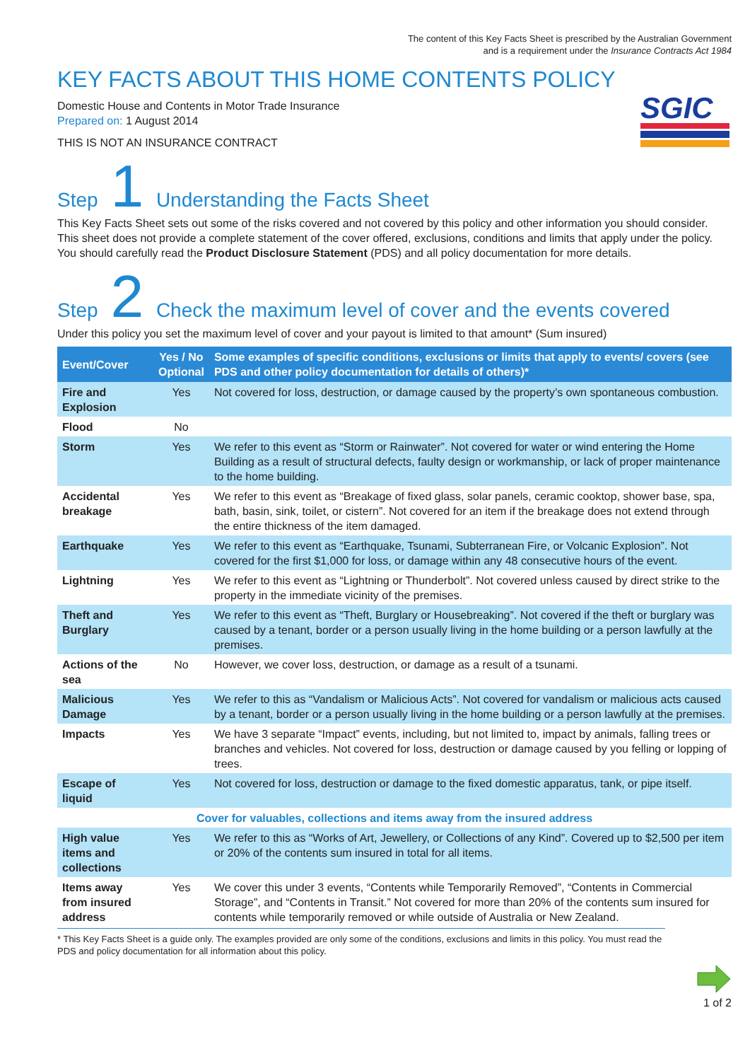The content of this Key Facts Sheet is prescribed by the Australian Government
and is a requirement under the Insurance Contracts Act 1984
KEY FACTS ABOUT THIS HOME CONTENTS POLICY
Domestic House and Contents in Motor Trade Insurance
Prepared on: 1 August 2014
THIS IS NOT AN INSURANCE CONTRACT
SGIC
Step 1 Understanding the Facts Sheet
This Key Facts Sheet sets out some of the risks covered and not covered by this policy and other information you should consider. This sheet does not provide a complete statement of the cover offered, exclusions, conditions and limits that apply under the policy. You should carefully read the Product Disclosure Statement (PDS) and all policy documentation for more details.
Step 2 Check the maximum level of cover and the events covered
Under this policy you set the maximum level of cover and your payout is limited to that amount* (Sum insured)
| Event/Cover | Yes / No Optional | Some examples of specific conditions, exclusions or limits that apply to events/ covers (see PDS and other policy documentation for details of others)* |
| --- | --- | --- |
| Fire and Explosion | Yes | Not covered for loss, destruction, or damage caused by the property’s own spontaneous combustion. |
| Flood | No | |
| Storm | Yes | We refer to this event as “Storm or Rainwater”. Not covered for water or wind entering the Home Building as a result of structural defects, faulty design or workmanship, or lack of proper maintenance to the home building. |
| Accidental breakage | Yes | We refer to this event as “Breakage of fixed glass, solar panels, ceramic cooktop, shower base, spa, bath, basin, sink, toilet, or cistern”. Not covered for an item if the breakage does not extend through the entire thickness of the item damaged. |
| Earthquake | Yes | We refer to this event as “Earthquake, Tsunami, Subterranean Fire, or Volcanic Explosion”. Not covered for the first $1,000 for loss, or damage within any 48 consecutive hours of the event. |
| Lightning | Yes | We refer to this event as “Lightning or Thunderbolt”. Not covered unless caused by direct strike to the property in the immediate vicinity of the premises. |
| Theft and Burglary | Yes | We refer to this event as “Theft, Burglary or Housebreaking”. Not covered if the theft or burglary was caused by a tenant, border or a person usually living in the home building or a person lawfully at the premises. |
| Actions of the sea | No | However, we cover loss, destruction, or damage as a result of a tsunami. |
| Malicious Damage | Yes | We refer to this as “Vandalism or Malicious Acts”. Not covered for vandalism or malicious acts caused by a tenant, border or a person usually living in the home building or a person lawfully at the premises. |
| Impacts | Yes | We have 3 separate “Impact” events, including, but not limited to, impact by animals, falling trees or branches and vehicles. Not covered for loss, destruction or damage caused by you felling or lopping of trees. |
| Escape of liquid | Yes | Not covered for loss, destruction or damage to the fixed domestic apparatus, tank, or pipe itself. |
| Cover for valuables, collections and items away from the insured address | | |
| High value items and collections | Yes | We refer to this as “Works of Art, Jewellery, or Collections of any Kind”. Covered up to $2,500 per item or 20% of the contents sum insured in total for all items. |
| Items away from insured address | Yes | We cover this under 3 events, “Contents while Temporarily Removed”, “Contents in Commercial Storage”, and “Contents in Transit.” Not covered for more than 20% of the contents sum insured for contents while temporarily removed or while outside of Australia or New Zealand. |
* This Key Facts Sheet is a guide only. The examples provided are only some of the conditions, exclusions and limits in this policy. You must read the PDS and policy documentation for all information about this policy.
1 of 2